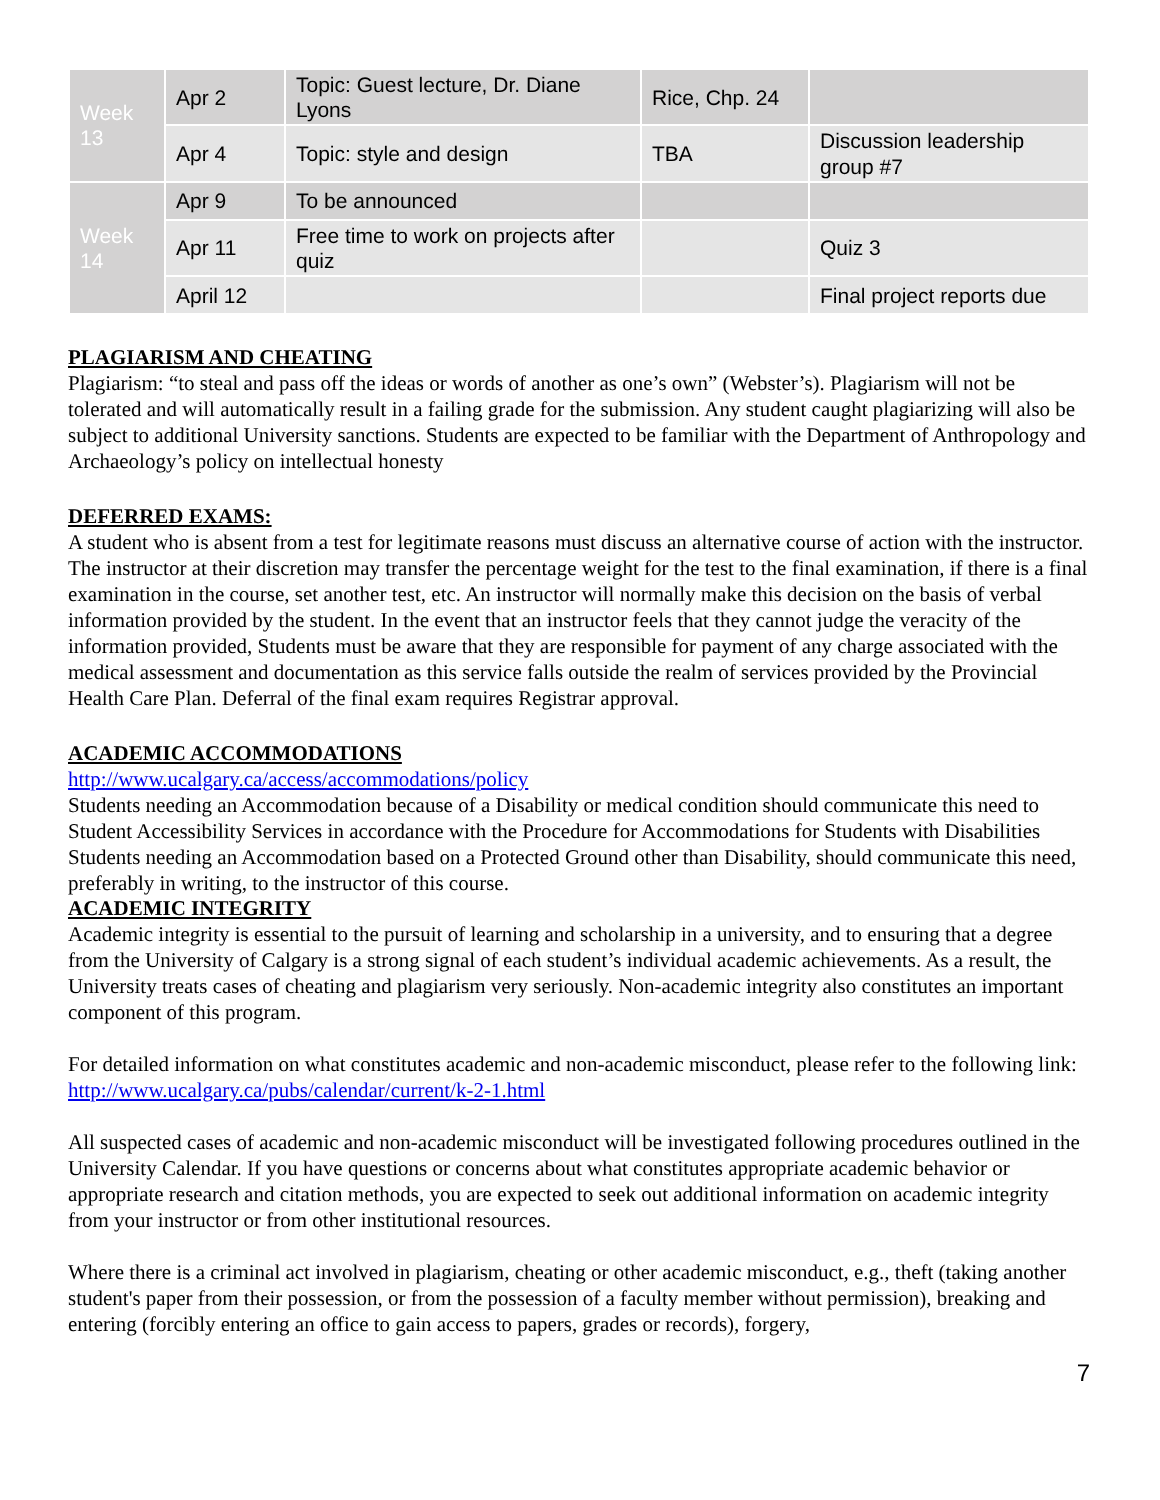| Week 13 | Apr 2 | Topic: Guest lecture, Dr. Diane Lyons | Rice, Chp. 24 | |
| | Apr 4 | Topic: style and design | TBA | Discussion leadership group #7 |
| Week 14 | Apr 9 | To be announced | | |
| | Apr 11 | Free time to work on projects after quiz | | Quiz 3 |
| | April 12 | | | Final project reports due |
PLAGIARISM AND CHEATING
Plagiarism: “to steal and pass off the ideas or words of another as one’s own” (Webster’s). Plagiarism will not be tolerated and will automatically result in a failing grade for the submission. Any student caught plagiarizing will also be subject to additional University sanctions. Students are expected to be familiar with the Department of Anthropology and Archaeology’s policy on intellectual honesty
DEFERRED EXAMS:
A student who is absent from a test for legitimate reasons must discuss an alternative course of action with the instructor. The instructor at their discretion may transfer the percentage weight for the test to the final examination, if there is a final examination in the course, set another test, etc. An instructor will normally make this decision on the basis of verbal information provided by the student. In the event that an instructor feels that they cannot judge the veracity of the information provided, Students must be aware that they are responsible for payment of any charge associated with the medical assessment and documentation as this service falls outside the realm of services provided by the Provincial Health Care Plan. Deferral of the final exam requires Registrar approval.
ACADEMIC ACCOMMODATIONS
http://www.ucalgary.ca/access/accommodations/policy
Students needing an Accommodation because of a Disability or medical condition should communicate this need to Student Accessibility Services in accordance with the Procedure for Accommodations for Students with Disabilities
Students needing an Accommodation based on a Protected Ground other than Disability, should communicate this need, preferably in writing, to the instructor of this course.
ACADEMIC INTEGRITY
Academic integrity is essential to the pursuit of learning and scholarship in a university, and to ensuring that a degree from the University of Calgary is a strong signal of each student’s individual academic achievements. As a result, the University treats cases of cheating and plagiarism very seriously. Non-academic integrity also constitutes an important component of this program.
For detailed information on what constitutes academic and non-academic misconduct, please refer to the following link: http://www.ucalgary.ca/pubs/calendar/current/k-2-1.html
All suspected cases of academic and non-academic misconduct will be investigated following procedures outlined in the University Calendar. If you have questions or concerns about what constitutes appropriate academic behavior or appropriate research and citation methods, you are expected to seek out additional information on academic integrity from your instructor or from other institutional resources.
Where there is a criminal act involved in plagiarism, cheating or other academic misconduct, e.g., theft (taking another student's paper from their possession, or from the possession of a faculty member without permission), breaking and entering (forcibly entering an office to gain access to papers, grades or records), forgery,
7